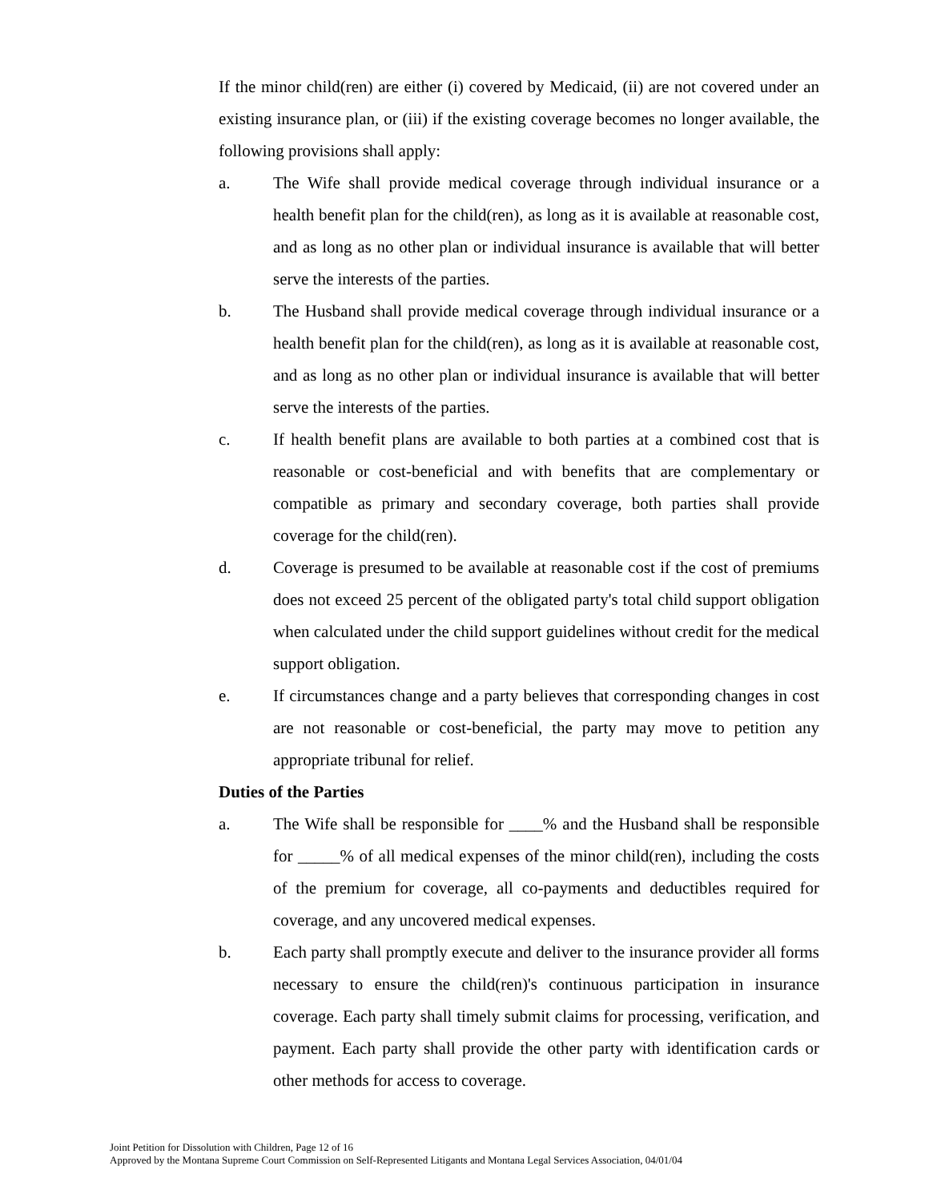If the minor child(ren) are either (i) covered by Medicaid, (ii) are not covered under an existing insurance plan, or (iii) if the existing coverage becomes no longer available, the following provisions shall apply:
a. The Wife shall provide medical coverage through individual insurance or a health benefit plan for the child(ren), as long as it is available at reasonable cost, and as long as no other plan or individual insurance is available that will better serve the interests of the parties.
b. The Husband shall provide medical coverage through individual insurance or a health benefit plan for the child(ren), as long as it is available at reasonable cost, and as long as no other plan or individual insurance is available that will better serve the interests of the parties.
c. If health benefit plans are available to both parties at a combined cost that is reasonable or cost-beneficial and with benefits that are complementary or compatible as primary and secondary coverage, both parties shall provide coverage for the child(ren).
d. Coverage is presumed to be available at reasonable cost if the cost of premiums does not exceed 25 percent of the obligated party's total child support obligation when calculated under the child support guidelines without credit for the medical support obligation.
e. If circumstances change and a party believes that corresponding changes in cost are not reasonable or cost-beneficial, the party may move to petition any appropriate tribunal for relief.
Duties of the Parties
a. The Wife shall be responsible for ____% and the Husband shall be responsible for _____% of all medical expenses of the minor child(ren), including the costs of the premium for coverage, all co-payments and deductibles required for coverage, and any uncovered medical expenses.
b. Each party shall promptly execute and deliver to the insurance provider all forms necessary to ensure the child(ren)'s continuous participation in insurance coverage. Each party shall timely submit claims for processing, verification, and payment. Each party shall provide the other party with identification cards or other methods for access to coverage.
Joint Petition for Dissolution with Children, Page 12 of 16
Approved by the Montana Supreme Court Commission on Self-Represented Litigants and Montana Legal Services Association, 04/01/04